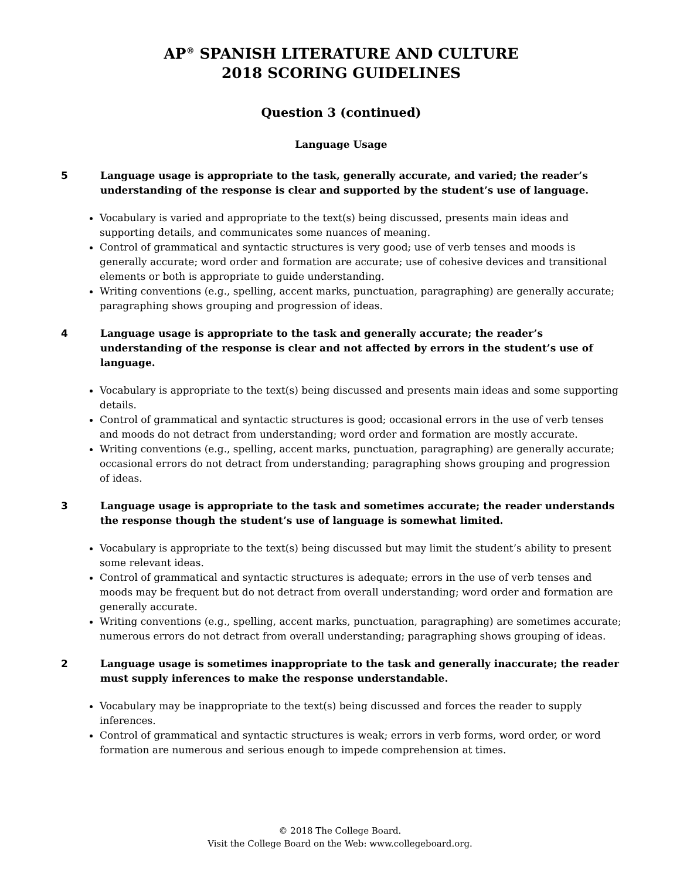AP<sup>®</sup> SPANISH LITERATURE AND CULTURE
2018 SCORING GUIDELINES
Question 3 (continued)
Language Usage
5 Language usage is appropriate to the task, generally accurate, and varied; the reader’s understanding of the response is clear and supported by the student’s use of language.
Vocabulary is varied and appropriate to the text(s) being discussed, presents main ideas and supporting details, and communicates some nuances of meaning.
Control of grammatical and syntactic structures is very good; use of verb tenses and moods is generally accurate; word order and formation are accurate; use of cohesive devices and transitional elements or both is appropriate to guide understanding.
Writing conventions (e.g., spelling, accent marks, punctuation, paragraphing) are generally accurate; paragraphing shows grouping and progression of ideas.
4 Language usage is appropriate to the task and generally accurate; the reader’s understanding of the response is clear and not affected by errors in the student’s use of language.
Vocabulary is appropriate to the text(s) being discussed and presents main ideas and some supporting details.
Control of grammatical and syntactic structures is good; occasional errors in the use of verb tenses and moods do not detract from understanding; word order and formation are mostly accurate.
Writing conventions (e.g., spelling, accent marks, punctuation, paragraphing) are generally accurate; occasional errors do not detract from understanding; paragraphing shows grouping and progression of ideas.
3 Language usage is appropriate to the task and sometimes accurate; the reader understands the response though the student’s use of language is somewhat limited.
Vocabulary is appropriate to the text(s) being discussed but may limit the student’s ability to present some relevant ideas.
Control of grammatical and syntactic structures is adequate; errors in the use of verb tenses and moods may be frequent but do not detract from overall understanding; word order and formation are generally accurate.
Writing conventions (e.g., spelling, accent marks, punctuation, paragraphing) are sometimes accurate; numerous errors do not detract from overall understanding; paragraphing shows grouping of ideas.
2 Language usage is sometimes inappropriate to the task and generally inaccurate; the reader must supply inferences to make the response understandable.
Vocabulary may be inappropriate to the text(s) being discussed and forces the reader to supply inferences.
Control of grammatical and syntactic structures is weak; errors in verb forms, word order, or word formation are numerous and serious enough to impede comprehension at times.
© 2018 The College Board.
Visit the College Board on the Web: www.collegeboard.org.